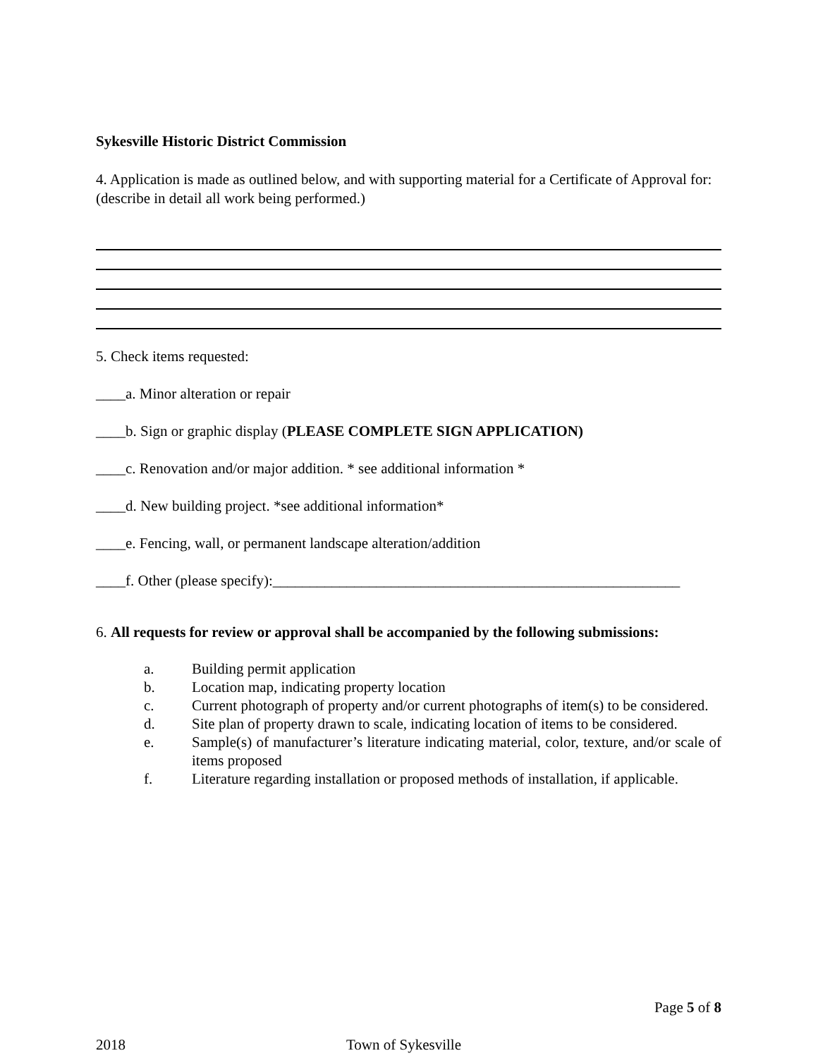Sykesville Historic District Commission
4. Application is made as outlined below, and with supporting material for a Certificate of Approval for: (describe in detail all work being performed.)
5. Check items requested:
____a. Minor alteration or repair
____b. Sign or graphic display (PLEASE COMPLETE SIGN APPLICATION)
____c. Renovation and/or major addition. * see additional information *
____d. New building project. *see additional information*
____e. Fencing, wall, or permanent landscape alteration/addition
____f. Other (please specify):_______________________________________________________
6. All requests for review or approval shall be accompanied by the following submissions:
a. Building permit application
b. Location map, indicating property location
c. Current photograph of property and/or current photographs of item(s) to be considered.
d. Site plan of property drawn to scale, indicating location of items to be considered.
e. Sample(s) of manufacturer’s literature indicating material, color, texture, and/or scale of items proposed
f. Literature regarding installation or proposed methods of installation, if applicable.
Page 5 of 8
2018 Town of Sykesville